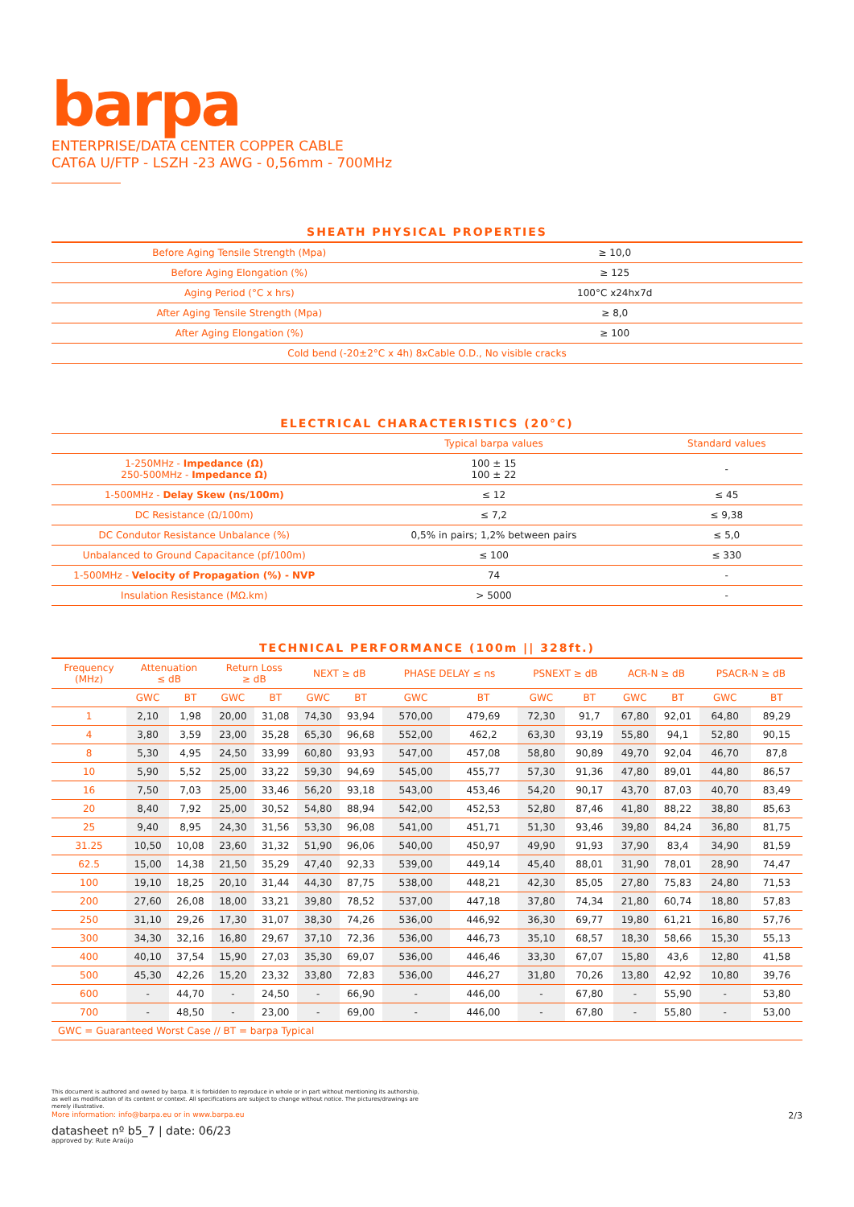barpa
ENTERPRISE/DATA CENTER COPPER CABLE
CAT6A U/FTP - LSZH -23 AWG - 0,56mm - 700MHz
SHEATH PHYSICAL PROPERTIES
| Before Aging Tensile Strength (Mpa) | ≥ 10,0 |
| Before Aging Elongation (%) | ≥ 125 |
| Aging Period (°C x hrs) | 100°C x24hx7d |
| After Aging Tensile Strength (Mpa) | ≥ 8,0 |
| After Aging Elongation (%) | ≥ 100 |
| Cold bend (-20±2°C x 4h) 8xCable O.D., No visible cracks | |
ELECTRICAL CHARACTERISTICS (20°C)
| | Typical barpa values | Standard values |
| --- | --- | --- |
| 1-250MHz - Impedance (Ω) 250-500MHz - Impedance Ω) | 100 ± 15 100 ± 22 | - |
| 1-500MHz - Delay Skew (ns/100m) | ≤ 12 | ≤ 45 |
| DC Resistance (Ω/100m) | ≤ 7,2 | ≤ 9,38 |
| DC Condutor Resistance Unbalance (%) | 0,5% in pairs; 1,2% between pairs | ≤ 5,0 |
| Unbalanced to Ground Capacitance (pf/100m) | ≤ 100 | ≤ 330 |
| 1-500MHz - Velocity of Propagation (%) - NVP | 74 | - |
| Insulation Resistance (MΩ.km) | > 5000 | - |
TECHNICAL PERFORMANCE (100m || 328ft.)
| Frequency (MHz) | Attenuation ≤ dB | | Return Loss ≥ dB | | NEXT ≥ dB | | PHASE DELAY ≤ ns | | PSNEXT ≥ dB | | ACR-N ≥ dB | | PSACR-N ≥ dB | |
| --- | --- | --- | --- | --- | --- | --- | --- | --- | --- | --- | --- | --- | --- | --- |
| | GWC | BT | GWC | BT | GWC | BT | GWC | BT | GWC | BT | GWC | BT | GWC | BT |
| 1 | 2,10 | 1,98 | 20,00 | 31,08 | 74,30 | 93,94 | 570,00 | 479,69 | 72,30 | 91,7 | 67,80 | 92,01 | 64,80 | 89,29 |
| 4 | 3,80 | 3,59 | 23,00 | 35,28 | 65,30 | 96,68 | 552,00 | 462,2 | 63,30 | 93,19 | 55,80 | 94,1 | 52,80 | 90,15 |
| 8 | 5,30 | 4,95 | 24,50 | 33,99 | 60,80 | 93,93 | 547,00 | 457,08 | 58,80 | 90,89 | 49,70 | 92,04 | 46,70 | 87,8 |
| 10 | 5,90 | 5,52 | 25,00 | 33,22 | 59,30 | 94,69 | 545,00 | 455,77 | 57,30 | 91,36 | 47,80 | 89,01 | 44,80 | 86,57 |
| 16 | 7,50 | 7,03 | 25,00 | 33,46 | 56,20 | 93,18 | 543,00 | 453,46 | 54,20 | 90,17 | 43,70 | 87,03 | 40,70 | 83,49 |
| 20 | 8,40 | 7,92 | 25,00 | 30,52 | 54,80 | 88,94 | 542,00 | 452,53 | 52,80 | 87,46 | 41,80 | 88,22 | 38,80 | 85,63 |
| 25 | 9,40 | 8,95 | 24,30 | 31,56 | 53,30 | 96,08 | 541,00 | 451,71 | 51,30 | 93,46 | 39,80 | 84,24 | 36,80 | 81,75 |
| 31.25 | 10,50 | 10,08 | 23,60 | 31,32 | 51,90 | 96,06 | 540,00 | 450,97 | 49,90 | 91,93 | 37,90 | 83,4 | 34,90 | 81,59 |
| 62.5 | 15,00 | 14,38 | 21,50 | 35,29 | 47,40 | 92,33 | 539,00 | 449,14 | 45,40 | 88,01 | 31,90 | 78,01 | 28,90 | 74,47 |
| 100 | 19,10 | 18,25 | 20,10 | 31,44 | 44,30 | 87,75 | 538,00 | 448,21 | 42,30 | 85,05 | 27,80 | 75,83 | 24,80 | 71,53 |
| 200 | 27,60 | 26,08 | 18,00 | 33,21 | 39,80 | 78,52 | 537,00 | 447,18 | 37,80 | 74,34 | 21,80 | 60,74 | 18,80 | 57,83 |
| 250 | 31,10 | 29,26 | 17,30 | 31,07 | 38,30 | 74,26 | 536,00 | 446,92 | 36,30 | 69,77 | 19,80 | 61,21 | 16,80 | 57,76 |
| 300 | 34,30 | 32,16 | 16,80 | 29,67 | 37,10 | 72,36 | 536,00 | 446,73 | 35,10 | 68,57 | 18,30 | 58,66 | 15,30 | 55,13 |
| 400 | 40,10 | 37,54 | 15,90 | 27,03 | 35,30 | 69,07 | 536,00 | 446,46 | 33,30 | 67,07 | 15,80 | 43,6 | 12,80 | 41,58 |
| 500 | 45,30 | 42,26 | 15,20 | 23,32 | 33,80 | 72,83 | 536,00 | 446,27 | 31,80 | 70,26 | 13,80 | 42,92 | 10,80 | 39,76 |
| 600 | - | 44,70 | - | 24,50 | - | 66,90 | - | 446,00 | - | 67,80 | - | 55,90 | - | 53,80 |
| 700 | - | 48,50 | - | 23,00 | - | 69,00 | - | 446,00 | - | 67,80 | - | 55,80 | - | 53,00 |
| GWC = Guaranteed Worst Case // BT = barpa Typical | | | | | | | | | | | | | | |
This document is authored and owned by barpa. It is forbidden to reproduce in whole or in part without mentioning its authorship,
as well as modification of its content or context. All specifications are subject to change without notice. The pictures/drawings are
merely illustrative.
More information: info@barpa.eu or in www.barpa.eu 2/3
datasheet nº b5_7 | date: 06/23
approved by: Rute Araújo